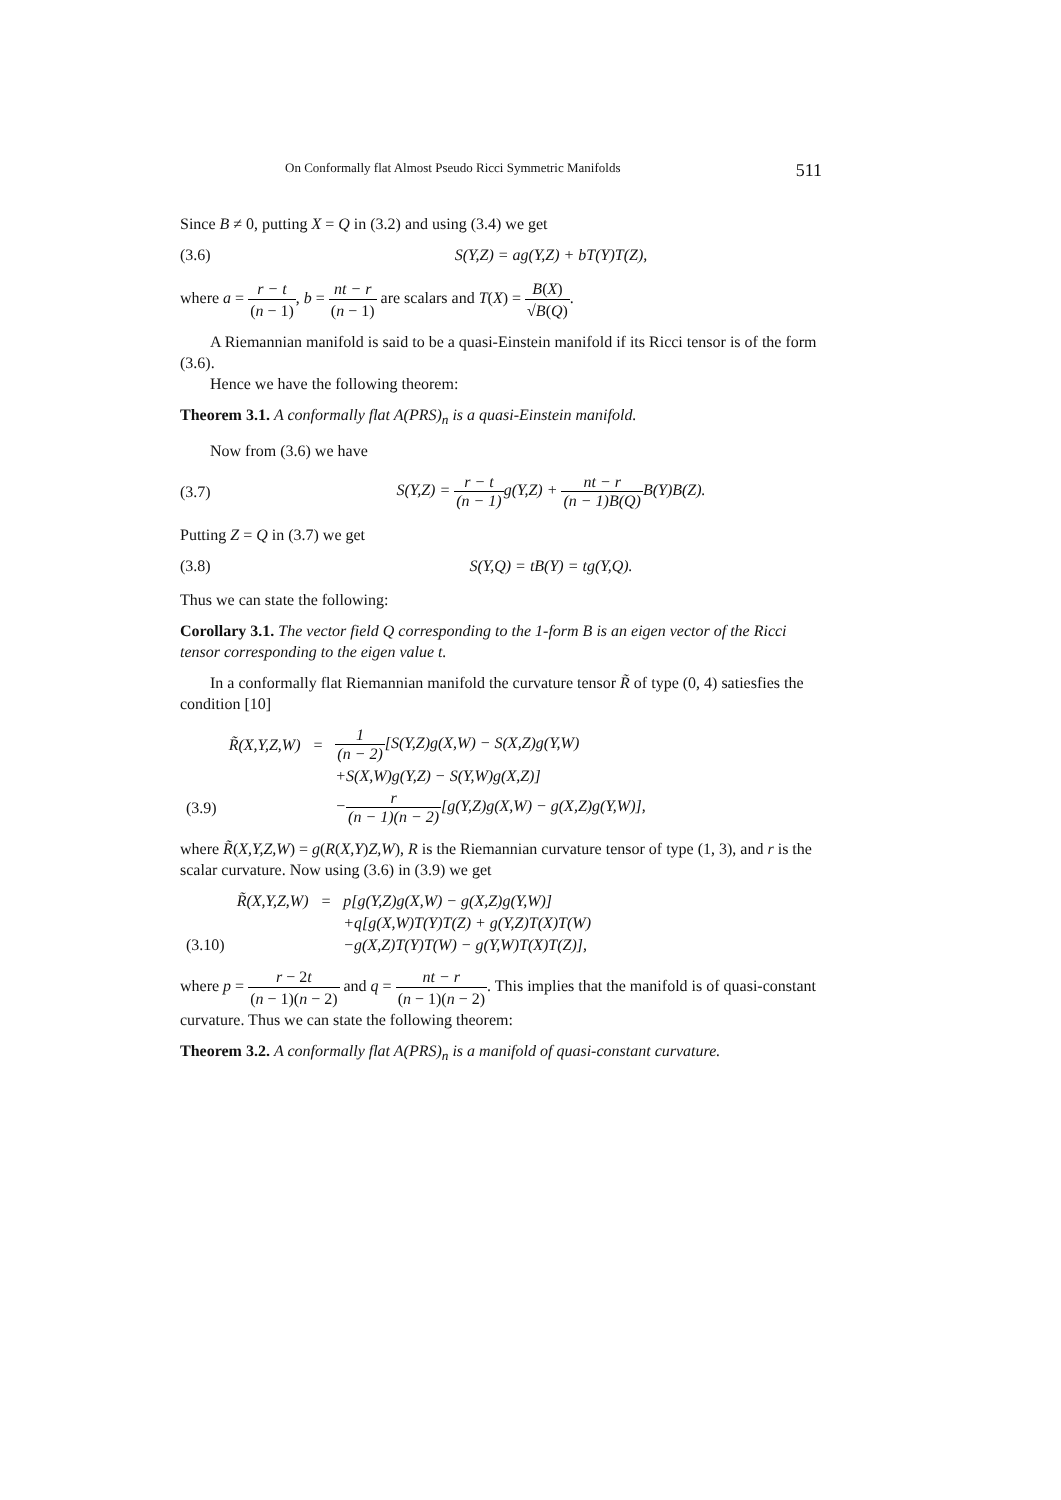On Conformally flat Almost Pseudo Ricci Symmetric Manifolds 511
Since B ≠ 0, putting X = Q in (3.2) and using (3.4) we get
(3.6) S(Y,Z) = ag(Y,Z) + bT(Y)T(Z),
where a = r − t (n − 1), b = nt − r (n − 1) are scalars and T(X) = B(X) √B(Q).
A Riemannian manifold is said to be a quasi-Einstein manifold if its Ricci tensor is of the form (3.6).
Hence we have the following theorem:
Theorem 3.1. A conformally flat A(PRS)<sub>n</sub> is a quasi-Einstein manifold.
Now from (3.6) we have
(3.7) S(Y,Z) = r − t (n − 1) g(Y,Z) + nt − r (n − 1)B(Q) B(Y)B(Z).
Putting Z = Q in (3.7) we get
(3.8) S(Y,Q) = tB(Y) = tg(Y,Q).
Thus we can state the following:
Corollary 3.1. The vector field Q corresponding to the 1-form B is an eigen vector of the Ricci tensor corresponding to the eigen value t.
In a conformally flat Riemannian manifold the curvature tensor R̃ of type (0, 4) satiesfies the condition [10]
| | R̃(X,Y,Z,W) | = | 1 (n − 2) [S(Y,Z)g(X,W) − S(X,Z)g(Y,W) |
| | | | +S(X,W)g(Y,Z) − S(Y,W)g(X,Z)] |
| (3.9) | | | − r (n − 1)(n − 2) [g(Y,Z)g(X,W) − g(X,Z)g(Y,W)], |
where R̃(X,Y,Z,W) = g(R(X,Y)Z,W), R is the Riemannian curvature tensor of type (1, 3), and r is the scalar curvature. Now using (3.6) in (3.9) we get
| | R̃(X,Y,Z,W) | = | p[g(Y,Z)g(X,W) − g(X,Z)g(Y,W)] |
| | | | +q[g(X,W)T(Y)T(Z) + g(Y,Z)T(X)T(W) |
| (3.10) | | | −g(X,Z)T(Y)T(W) − g(Y,W)T(X)T(Z)], |
where p = r − 2t (n − 1)(n − 2) and q = nt − r (n − 1)(n − 2). This implies that the manifold is of quasi-constant curvature. Thus we can state the following theorem:
Theorem 3.2. A conformally flat A(PRS)<sub>n</sub> is a manifold of quasi-constant curvature.